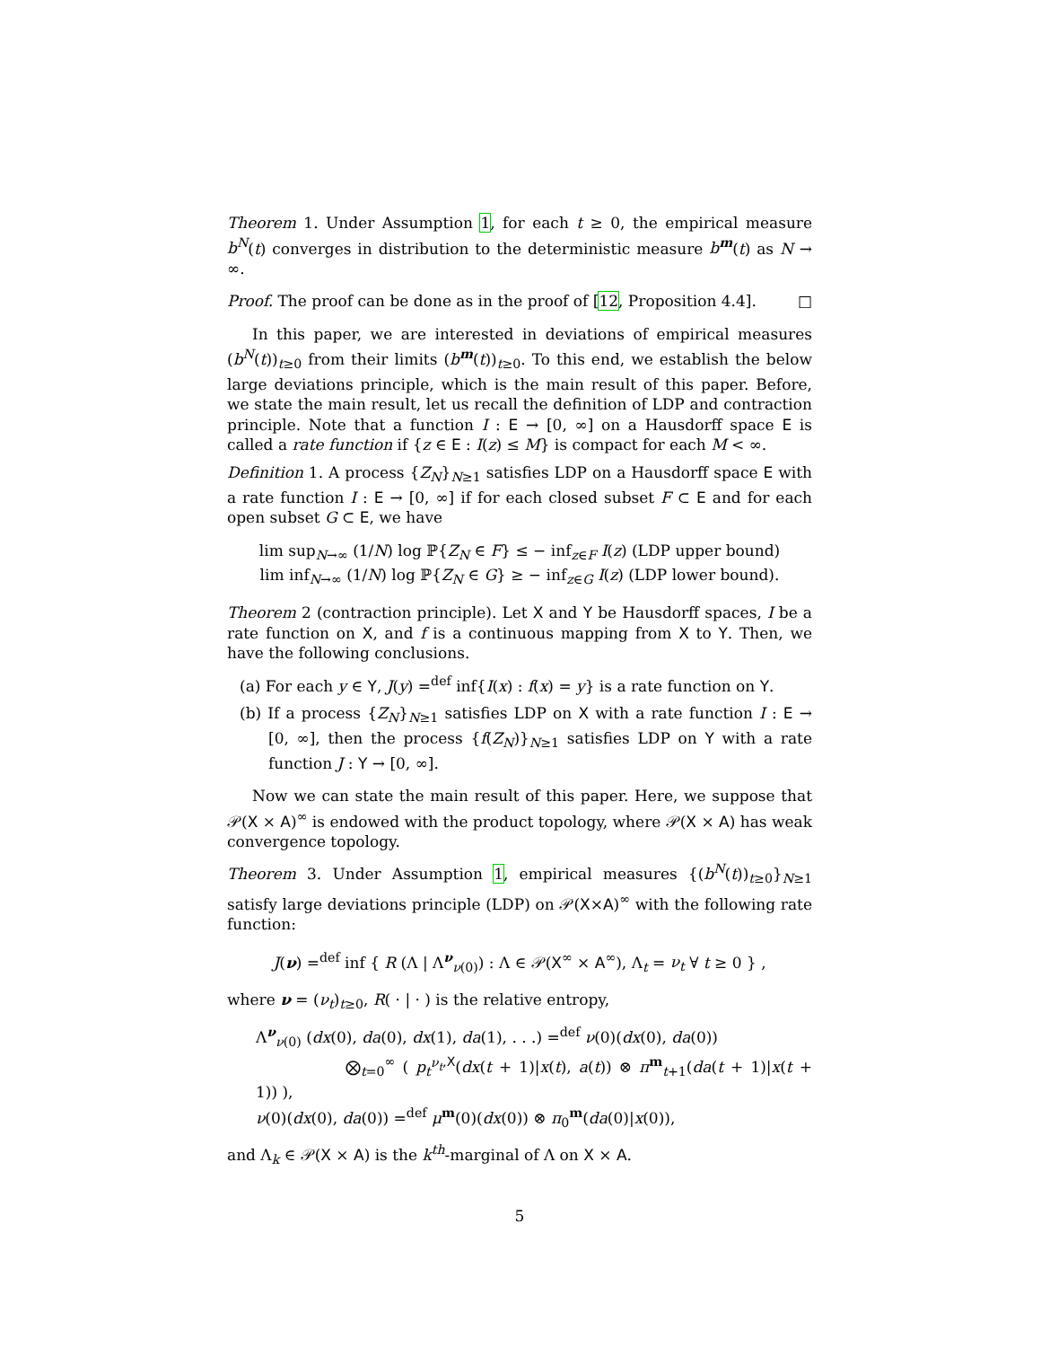Theorem 1. Under Assumption 1, for each t ≥ 0, the empirical measure b<sup>N</sup>(t) converges in distribution to the deterministic measure b<sup>m</sup>(t) as N → ∞.
Proof. The proof can be done as in the proof of [12, Proposition 4.4]. □
In this paper, we are interested in deviations of empirical measures (b<sup>N</sup>(t))<sub>t≥0</sub> from their limits (b<sup>m</sup>(t))<sub>t≥0</sub>. To this end, we establish the below large deviations principle, which is the main result of this paper. Before, we state the main result, let us recall the definition of LDP and contraction principle. Note that a function I : E → [0, ∞] on a Hausdorff space E is called a rate function if {z ∈ E : I(z) ≤ M} is compact for each M < ∞.
Definition 1. A process {Z<sub>N</sub>}<sub>N≥1</sub> satisfies LDP on a Hausdorff space E with a rate function I : E → [0, ∞] if for each closed subset F ⊂ E and for each open subset G ⊂ E, we have
lim sup<sub>N→∞</sub> (1/N) log ℙ{Z<sub>N</sub> ∈ F} ≤ − inf<sub>z∈F</sub> I(z) (LDP upper bound)
lim inf<sub>N→∞</sub> (1/N) log ℙ{Z<sub>N</sub> ∈ G} ≥ − inf<sub>z∈G</sub> I(z) (LDP lower bound).
Theorem 2 (contraction principle). Let X and Y be Hausdorff spaces, I be a rate function on X, and f is a continuous mapping from X to Y. Then, we have the following conclusions.
(a) For each y ∈ Y, J(y) =<sup>def</sup> inf{I(x) : f(x) = y} is a rate function on Y.
(b) If a process {Z<sub>N</sub>}<sub>N≥1</sub> satisfies LDP on X with a rate function I : E → [0, ∞], then the process {f(Z<sub>N</sub>)}<sub>N≥1</sub> satisfies LDP on Y with a rate function J : Y → [0, ∞].
Now we can state the main result of this paper. Here, we suppose that 𝒫(X × A)<sup>∞</sup> is endowed with the product topology, where 𝒫(X × A) has weak convergence topology.
Theorem 3. Under Assumption 1, empirical measures {(b<sup>N</sup>(t))<sub>t≥0</sub>}<sub>N≥1</sub> satisfy large deviations principle (LDP) on 𝒫(X×A)<sup>∞</sup> with the following rate function:
J(ν) =<sup>def</sup> inf { R (Λ | Λ<sup>ν</sup><sub>ν(0)</sub>) : Λ ∈ 𝒫(X<sup>∞</sup> × A<sup>∞</sup>), Λ<sub>t</sub> = ν<sub>t</sub> ∀ t ≥ 0 } ,
where ν = (ν<sub>t</sub>)<sub>t≥0</sub>, R( · | · ) is the relative entropy,
Λ<sup>ν</sup><sub>ν(0)</sub> (dx(0), da(0), dx(1), da(1), . . .) =<sup>def</sup> ν(0)(dx(0), da(0))
⨂<sub>t=0</sub><sup>∞</sup> ( p<sub>t</sub><sup>ν<sub>t</sub>,X</sup>(dx(t + 1)|x(t), a(t)) ⊗ π<sup>m</sup><sub>t+1</sub>(da(t + 1)|x(t + 1)) ),
ν(0)(dx(0), da(0)) =<sup>def</sup> μ<sup>m</sup>(0)(dx(0)) ⊗ π<sub>0</sub><sup>m</sup>(da(0)|x(0)),
and Λ<sub>k</sub> ∈ 𝒫(X × A) is the k<sup>th</sup>-marginal of Λ on X × A.
5